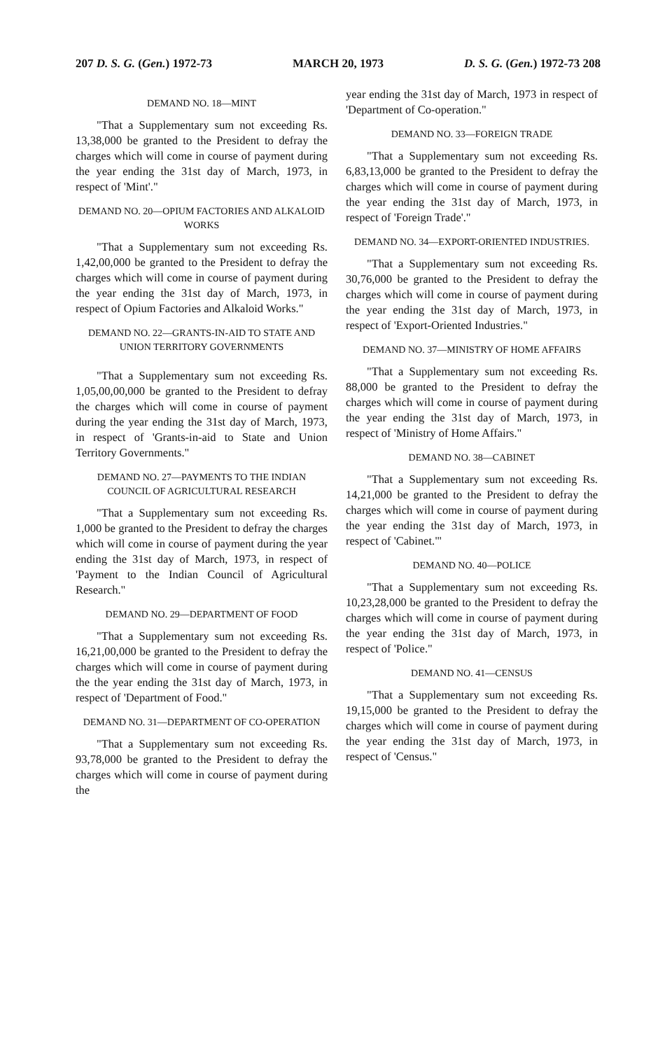207 D. S. G. (Gen.) 1972-73 MARCH 20, 1973 D. S. G. (Gen.) 1972-73 208
DEMAND NO. 18—MINT
"That a Supplementary sum not exceeding Rs. 13,38,000 be granted to the President to defray the charges which will come in course of payment during the year ending the 31st day of March, 1973, in respect of 'Mint'."
DEMAND NO. 20—OPIUM FACTORIES AND ALKALOID WORKS
"That a Supplementary sum not exceeding Rs. 1,42,00,000 be granted to the President to defray the charges which will come in course of payment during the year ending the 31st day of March, 1973, in respect of Opium Factories and Alkaloid Works."
DEMAND NO. 22—GRANTS-IN-AID TO STATE AND UNION TERRITORY GOVERNMENTS
"That a Supplementary sum not exceeding Rs. 1,05,00,00,000 be granted to the President to defray the charges which will come in course of payment during the year ending the 31st day of March, 1973, in respect of 'Grants-in-aid to State and Union Territory Governments."
DEMAND NO. 27—PAYMENTS TO THE INDIAN COUNCIL OF AGRICULTURAL RESEARCH
"That a Supplementary sum not exceeding Rs. 1,000 be granted to the President to defray the charges which will come in course of payment during the year ending the 31st day of March, 1973, in respect of 'Payment to the Indian Council of Agricultural Research."
DEMAND NO. 29—DEPARTMENT OF FOOD
"That a Supplementary sum not exceeding Rs. 16,21,00,000 be granted to the President to defray the charges which will come in course of payment during the the year ending the 31st day of March, 1973, in respect of 'Department of Food."
DEMAND NO. 31—DEPARTMENT OF CO-OPERATION
"That a Supplementary sum not exceeding Rs. 93,78,000 be granted to the President to defray the charges which will come in course of payment during the
year ending the 31st day of March, 1973 in respect of 'Department of Co-operation."
DEMAND NO. 33—FOREIGN TRADE
"That a Supplementary sum not exceeding Rs. 6,83,13,000 be granted to the President to defray the charges which will come in course of payment during the year ending the 31st day of March, 1973, in respect of 'Foreign Trade'."
DEMAND NO. 34—EXPORT-ORIENTED INDUSTRIES.
"That a Supplementary sum not exceeding Rs. 30,76,000 be granted to the President to defray the charges which will come in course of payment during the year ending the 31st day of March, 1973, in respect of 'Export-Oriented Industries."
DEMAND NO. 37—MINISTRY OF HOME AFFAIRS
"That a Supplementary sum not exceeding Rs. 88,000 be granted to the President to defray the charges which will come in course of payment during the year ending the 31st day of March, 1973, in respect of 'Ministry of Home Affairs."
DEMAND NO. 38—CABINET
"That a Supplementary sum not exceeding Rs. 14,21,000 be granted to the President to defray the charges which will come in course of payment during the year ending the 31st day of March, 1973, in respect of 'Cabinet."'
DEMAND NO. 40—POLICE
"That a Supplementary sum not exceeding Rs. 10,23,28,000 be granted to the President to defray the charges which will come in course of payment during the year ending the 31st day of March, 1973, in respect of 'Police."
DEMAND NO. 41—CENSUS
"That a Supplementary sum not exceeding Rs. 19,15,000 be granted to the President to defray the charges which will come in course of payment during the year ending the 31st day of March, 1973, in respect of 'Census."